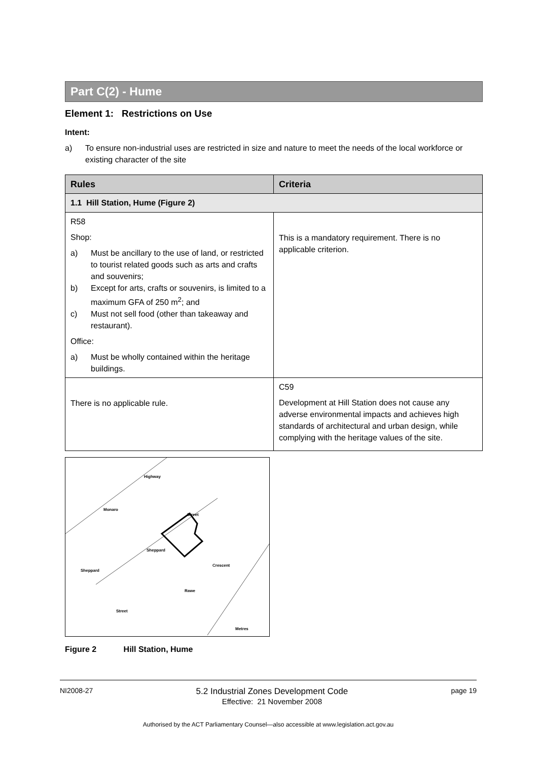Part C(2) - Hume
Element 1: Restrictions on Use
Intent:
a) To ensure non-industrial uses are restricted in size and nature to meet the needs of the local workforce or existing character of the site
| Rules | Criteria |
| --- | --- |
| 1.1 Hill Station, Hume (Figure 2) | |
| R58 Shop: a) Must be ancillary to the use of land, or restricted to tourist related goods such as arts and crafts and souvenirs; b) Except for arts, crafts or souvenirs, is limited to a maximum GFA of 250 m<sup>2</sup>; and c) Must not sell food (other than takeaway and restaurant). Office: a) Must be wholly contained within the heritage buildings. | This is a mandatory requirement. There is no applicable criterion. |
| There is no applicable rule. | C59 Development at Hill Station does not cause any adverse environmental impacts and achieves high standards of architectural and urban design, while complying with the heritage values of the site. |
Highway
Monaro
Street
Sheppard
Sheppard
Crescent
Rawe
Street
Metres
Figure 2 Hill Station, Hume
NI2008-27 5.2 Industrial Zones Development Code
Effective: 21 November 2008 page 19
Authorised by the ACT Parliamentary Counsel—also accessible at www.legislation.act.gov.au